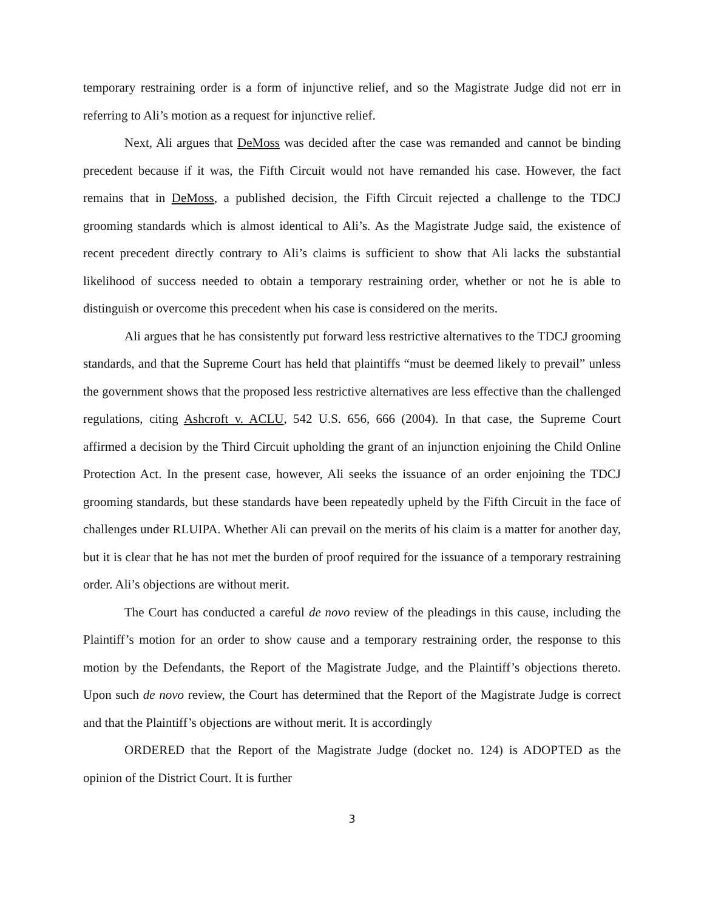temporary restraining order is a form of injunctive relief, and so the Magistrate Judge did not err in referring to Ali’s motion as a request for injunctive relief.
Next, Ali argues that DeMoss was decided after the case was remanded and cannot be binding precedent because if it was, the Fifth Circuit would not have remanded his case. However, the fact remains that in DeMoss, a published decision, the Fifth Circuit rejected a challenge to the TDCJ grooming standards which is almost identical to Ali’s. As the Magistrate Judge said, the existence of recent precedent directly contrary to Ali’s claims is sufficient to show that Ali lacks the substantial likelihood of success needed to obtain a temporary restraining order, whether or not he is able to distinguish or overcome this precedent when his case is considered on the merits.
Ali argues that he has consistently put forward less restrictive alternatives to the TDCJ grooming standards, and that the Supreme Court has held that plaintiffs “must be deemed likely to prevail” unless the government shows that the proposed less restrictive alternatives are less effective than the challenged regulations, citing Ashcroft v. ACLU, 542 U.S. 656, 666 (2004). In that case, the Supreme Court affirmed a decision by the Third Circuit upholding the grant of an injunction enjoining the Child Online Protection Act. In the present case, however, Ali seeks the issuance of an order enjoining the TDCJ grooming standards, but these standards have been repeatedly upheld by the Fifth Circuit in the face of challenges under RLUIPA. Whether Ali can prevail on the merits of his claim is a matter for another day, but it is clear that he has not met the burden of proof required for the issuance of a temporary restraining order. Ali’s objections are without merit.
The Court has conducted a careful de novo review of the pleadings in this cause, including the Plaintiff’s motion for an order to show cause and a temporary restraining order, the response to this motion by the Defendants, the Report of the Magistrate Judge, and the Plaintiff’s objections thereto. Upon such de novo review, the Court has determined that the Report of the Magistrate Judge is correct and that the Plaintiff’s objections are without merit. It is accordingly
ORDERED that the Report of the Magistrate Judge (docket no. 124) is ADOPTED as the opinion of the District Court. It is further
3